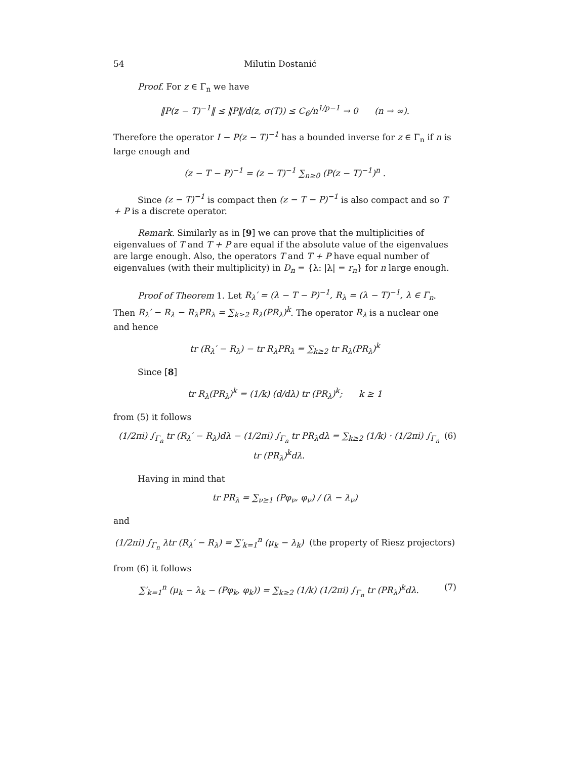54 Milutin Dostanić
Proof. For z ∈ Γ<sub>n</sub> we have
‖P(z − T)<sup>−1</sup>‖ ≤ ‖P‖/d(z, σ(T)) ≤ C<sub>6</sub>/n<sup>1/p−1</sup> → 0 (n → ∞).
Therefore the operator I − P(z − T)<sup>−1</sup> has a bounded inverse for z ∈ Γ<sub>n</sub> if n is large enough and
(z − T − P)<sup>−1</sup> = (z − T)<sup>−1</sup> ∑<sub>n≥0</sub> (P(z − T)<sup>−1</sup>)<sup>n</sup> .
Since (z − T)<sup>−1</sup> is compact then (z − T − P)<sup>−1</sup> is also compact and so T + P is a discrete operator.
Remark. Similarly as in [9] we can prove that the multiplicities of eigenvalues of T and T + P are equal if the absolute value of the eigenvalues are large enough. Also, the operators T and T + P have equal number of eigenvalues (with their multiplicity) in D<sub>n</sub> = {λ: |λ| = r<sub>n</sub>} for n large enough.
Proof of Theorem 1. Let R<sub>λ</sub>′ = (λ − T − P)<sup>−1</sup>, R<sub>λ</sub> = (λ − T)<sup>−1</sup>, λ ∈ Γ<sub>n</sub>. Then R<sub>λ</sub>′ − R<sub>λ</sub> − R<sub>λ</sub>PR<sub>λ</sub> = ∑<sub>k≥2</sub> R<sub>λ</sub>(PR<sub>λ</sub>)<sup>k</sup>. The operator R<sub>λ</sub> is a nuclear one and hence
tr (R<sub>λ</sub>′ − R<sub>λ</sub>) − tr R<sub>λ</sub>PR<sub>λ</sub> = ∑<sub>k≥2</sub> tr R<sub>λ</sub>(PR<sub>λ</sub>)<sup>k</sup>
Since [8]
tr R<sub>λ</sub>(PR<sub>λ</sub>)<sup>k</sup> = (1/k) (d/dλ) tr (PR<sub>λ</sub>)<sup>k</sup>; k ≥ 1
from (5) it follows
(1/2πi) ∫<sub>Γ<sub>n</sub></sub> tr (R<sub>λ</sub>′ − R<sub>λ</sub>)dλ − (1/2πi) ∫<sub>Γ<sub>n</sub></sub> tr PR<sub>λ</sub>dλ = ∑<sub>k≥2</sub> (1/k) · (1/2πi) ∫<sub>Γ<sub>n</sub></sub> tr (PR<sub>λ</sub>)<sup>k</sup>dλ. (6)
Having in mind that
tr PR<sub>λ</sub> = ∑<sub>ν≥1</sub> (Pφ<sub>ν</sub>, φ<sub>ν</sub>) / (λ − λ<sub>ν</sub>)
and
(1/2πi) ∫<sub>Γ<sub>n</sub></sub> λtr (R<sub>λ</sub>′ − R<sub>λ</sub>) = ∑′<sub>k=1</sub><sup>n</sup> (μ<sub>k</sub> − λ<sub>k</sub>) (the property of Riesz projectors)
from (6) it follows
∑′<sub>k=1</sub><sup>n</sup> (μ<sub>k</sub> − λ<sub>k</sub> − (Pφ<sub>k</sub>, φ<sub>k</sub>)) = ∑<sub>k≥2</sub> (1/k) (1/2πi) ∫<sub>Γ<sub>n</sub></sub> tr (PR<sub>λ</sub>)<sup>k</sup>dλ. (7)